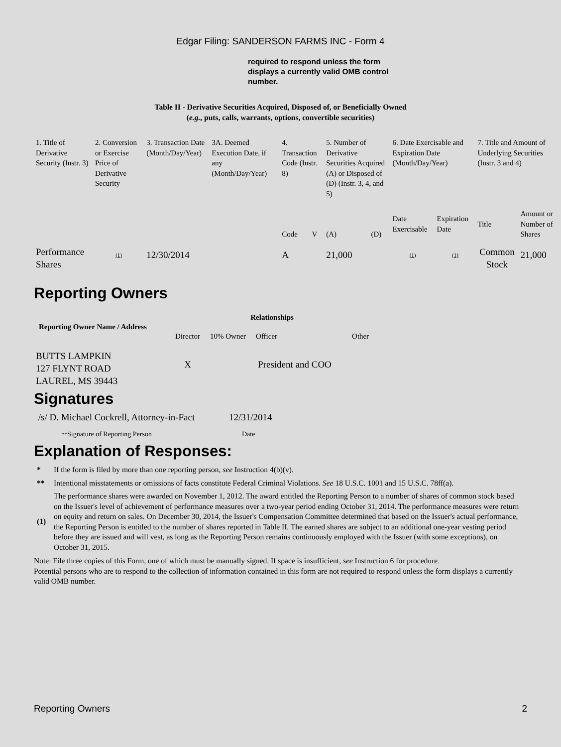Edgar Filing: SANDERSON FARMS INC - Form 4
required to respond unless the form displays a currently valid OMB control number.
Table II - Derivative Securities Acquired, Disposed of, or Beneficially Owned
(e.g., puts, calls, warrants, options, convertible securities)
| 1. Title of Derivative Security (Instr. 3) | 2. Conversion or Exercise Price of Derivative Security | 3. Transaction Date (Month/Day/Year) | 3A. Deemed Execution Date, if any (Month/Day/Year) | 4. Transaction Code (Instr. 8) | | 5. Number of Derivative Securities Acquired (A) or Disposed of (D) (Instr. 3, 4, and 5) | | 6. Date Exercisable and Expiration Date (Month/Day/Year) | | 7. Title and Amount of Underlying Securities (Instr. 3 and 4) | |
| | | | | Code | V | (A) | (D) | Date Exercisable | Expiration Date | Title | Amount or Number of Shares |
| Performance Shares | (1) | 12/30/2014 | | A | | 21,000 | | (1) | (1) | Common Stock | 21,000 |
Reporting Owners
| Reporting Owner Name / Address | Relationships | | | |
| --- | --- | --- | --- | --- |
| | Director | 10% Owner | Officer | Other |
| BUTTS LAMPKIN 127 FLYNT ROAD LAUREL, MS 39443 | X | | President and COO | |
Signatures
| /s/ D. Michael Cockrell, Attorney-in-Fact | 12/31/2014 |
| ** Signature of Reporting Person | Date |
Explanation of Responses:
| * | If the form is filed by more than one reporting person, see Instruction 4(b)(v). |
| ** | Intentional misstatements or omissions of facts constitute Federal Criminal Violations. See 18 U.S.C. 1001 and 15 U.S.C. 78ff(a). |
| (1) | The performance shares were awarded on November 1, 2012. The award entitled the Reporting Person to a number of shares of common stock based on the Issuer's level of achievement of performance measures over a two-year period ending October 31, 2014. The performance measures were return on equity and return on sales. On December 30, 2014, the Issuer's Compensation Committee determined that based on the Issuer's actual performance, the Reporting Person is entitled to the number of shares reported in Table II. The earned shares are subject to an additional one-year vesting period before they are issued and will vest, as long as the Reporting Person remains continuously employed with the Issuer (with some exceptions), on October 31, 2015. |
Note: File three copies of this Form, one of which must be manually signed. If space is insufficient, see Instruction 6 for procedure.
Potential persons who are to respond to the collection of information contained in this form are not required to respond unless the form displays a currently valid OMB number.
Reporting Owners 2